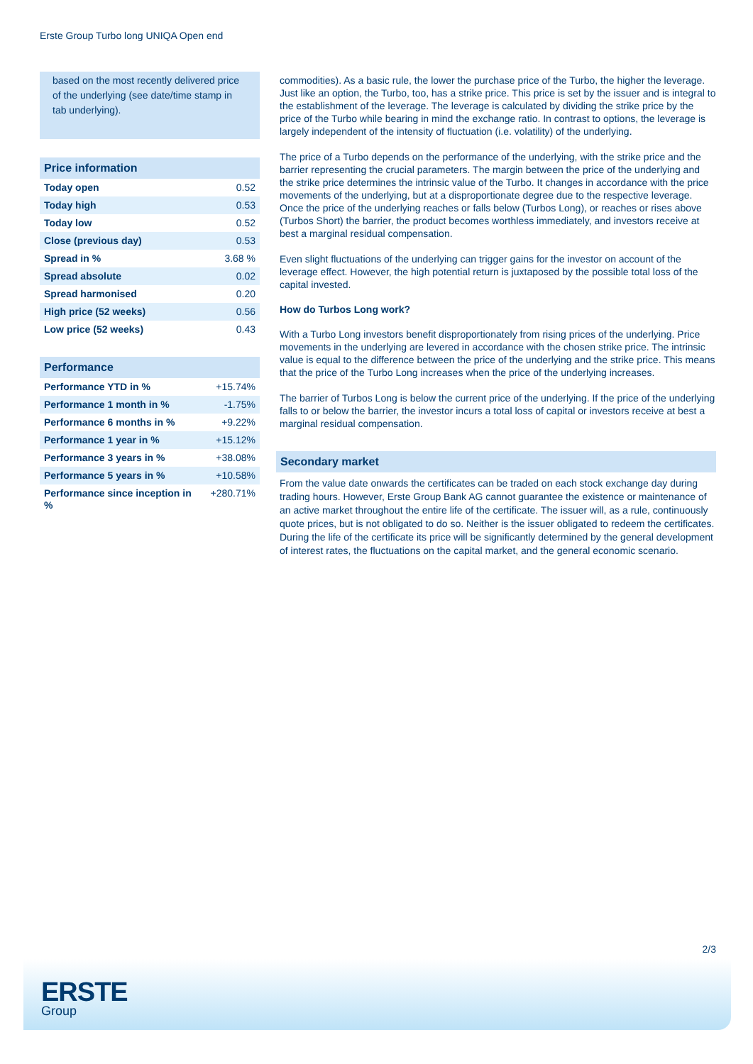Erste Group Turbo long UNIQA Open end
based on the most recently delivered price of the underlying (see date/time stamp in tab underlying).
| Price information | |
| --- | --- |
| Today open | 0.52 |
| Today high | 0.53 |
| Today low | 0.52 |
| Close (previous day) | 0.53 |
| Spread in % | 3.68 % |
| Spread absolute | 0.02 |
| Spread harmonised | 0.20 |
| High price (52 weeks) | 0.56 |
| Low price (52 weeks) | 0.43 |
| Performance | |
| --- | --- |
| Performance YTD in % | +15.74% |
| Performance 1 month in % | -1.75% |
| Performance 6 months in % | +9.22% |
| Performance 1 year in % | +15.12% |
| Performance 3 years in % | +38.08% |
| Performance 5 years in % | +10.58% |
| Performance since inception in % | +280.71% |
commodities). As a basic rule, the lower the purchase price of the Turbo, the higher the leverage. Just like an option, the Turbo, too, has a strike price. This price is set by the issuer and is integral to the establishment of the leverage. The leverage is calculated by dividing the strike price by the price of the Turbo while bearing in mind the exchange ratio. In contrast to options, the leverage is largely independent of the intensity of fluctuation (i.e. volatility) of the underlying.
The price of a Turbo depends on the performance of the underlying, with the strike price and the barrier representing the crucial parameters. The margin between the price of the underlying and the strike price determines the intrinsic value of the Turbo. It changes in accordance with the price movements of the underlying, but at a disproportionate degree due to the respective leverage. Once the price of the underlying reaches or falls below (Turbos Long), or reaches or rises above (Turbos Short) the barrier, the product becomes worthless immediately, and investors receive at best a marginal residual compensation.
Even slight fluctuations of the underlying can trigger gains for the investor on account of the leverage effect. However, the high potential return is juxtaposed by the possible total loss of the capital invested.
How do Turbos Long work?
With a Turbo Long investors benefit disproportionately from rising prices of the underlying. Price movements in the underlying are levered in accordance with the chosen strike price. The intrinsic value is equal to the difference between the price of the underlying and the strike price. This means that the price of the Turbo Long increases when the price of the underlying increases.
The barrier of Turbos Long is below the current price of the underlying. If the price of the underlying falls to or below the barrier, the investor incurs a total loss of capital or investors receive at best a marginal residual compensation.
Secondary market
From the value date onwards the certificates can be traded on each stock exchange day during trading hours. However, Erste Group Bank AG cannot guarantee the existence or maintenance of an active market throughout the entire life of the certificate. The issuer will, as a rule, continuously quote prices, but is not obligated to do so. Neither is the issuer obligated to redeem the certificates. During the life of the certificate its price will be significantly determined by the general development of interest rates, the fluctuations on the capital market, and the general economic scenario.
2/3
ERSTE
Group